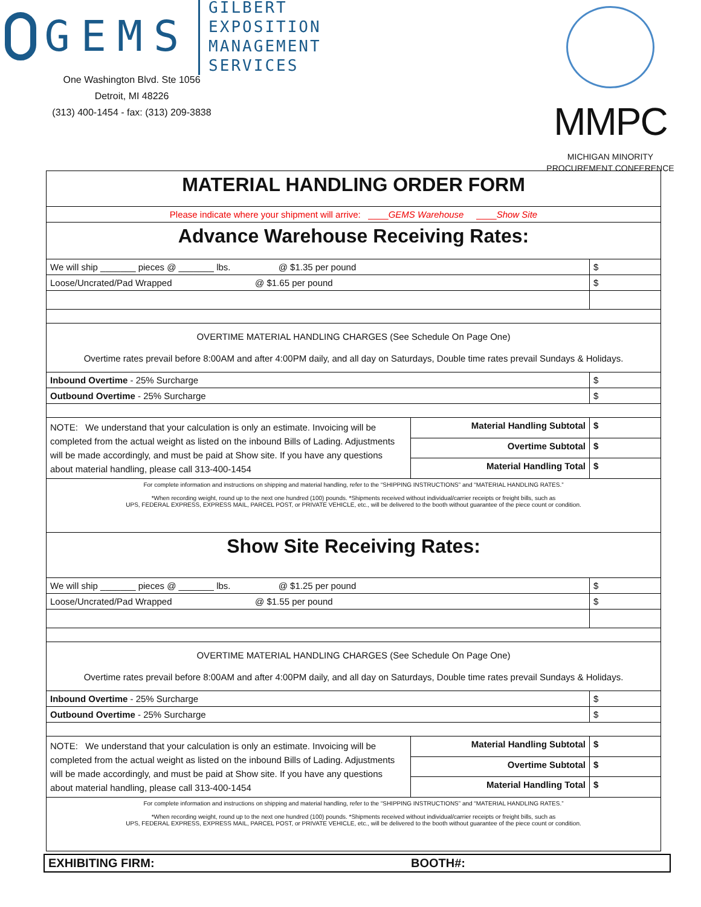GEMS
GILBERT EXPOSITION
MANAGEMENT SERVICES
One Washington Blvd. Ste 1056
Detroit, MI 48226
(313) 400-1454 - fax: (313) 209-3838
MMPC
MICHIGAN MINORITY
PROCUREMENT CONFERENCE
| MATERIAL HANDLING ORDER FORM | | |
| Please indicate where your shipment will arrive: ____ GEMS Warehouse ____ Show Site | | |
| Advance Warehouse Receiving Rates: | | |
| We will ship _______ pieces @ _______ lbs. @ $1.35 per pound | | $ |
| Loose/Uncrated/Pad Wrapped @ $1.65 per pound | | $ |
| OVERTIME MATERIAL HANDLING CHARGES (See Schedule On Page One) Overtime rates prevail before 8:00AM and after 4:00PM daily, and all day on Saturdays, Double time rates prevail Sundays & Holidays. | | |
| Inbound Overtime - 25% Surcharge | | $ |
| Outbound Overtime - 25% Surcharge | | $ |
| NOTE: We understand that your calculation is only an estimate. Invoicing will be completed from the actual weight as listed on the inbound Bills of Lading. Adjustments will be made accordingly, and must be paid at Show site. If you have any questions about material handling, please call 313-400-1454 | Material Handling Subtotal | $ |
| | Overtime Subtotal | $ |
| | Material Handling Total | $ |
| For complete information and instructions on shipping and material handling, refer to the “SHIPPING INSTRUCTIONS” and “MATERIAL HANDLING RATES.” *When recording weight, round up to the next one hundred (100) pounds. *Shipments received without individual/carrier receipts or freight bills, such as UPS, FEDERAL EXPRESS, EXPRESS MAIL, PARCEL POST, or PRIVATE VEHICLE, etc., will be delivered to the booth without guarantee of the piece count or condition. | | |
| Show Site Receiving Rates: | | |
| We will ship _______ pieces @ _______ lbs. @ $1.25 per pound | | $ |
| Loose/Uncrated/Pad Wrapped @ $1.55 per pound | | $ |
| OVERTIME MATERIAL HANDLING CHARGES (See Schedule On Page One) Overtime rates prevail before 8:00AM and after 4:00PM daily, and all day on Saturdays, Double time rates prevail Sundays & Holidays. | | |
| Inbound Overtime - 25% Surcharge | | $ |
| Outbound Overtime - 25% Surcharge | | $ |
| NOTE: We understand that your calculation is only an estimate. Invoicing will be completed from the actual weight as listed on the inbound Bills of Lading. Adjustments will be made accordingly, and must be paid at Show site. If you have any questions about material handling, please call 313-400-1454 | Material Handling Subtotal | $ |
| | Overtime Subtotal | $ |
| | Material Handling Total | $ |
| For complete information and instructions on shipping and material handling, refer to the “SHIPPING INSTRUCTIONS” and “MATERIAL HANDLING RATES.” *When recording weight, round up to the next one hundred (100) pounds. *Shipments received without individual/carrier receipts or freight bills, such as UPS, FEDERAL EXPRESS, EXPRESS MAIL, PARCEL POST, or PRIVATE VEHICLE, etc., will be delivered to the booth without guarantee of the piece count or condition. | | |
EXHIBITING FIRM: BOOTH#: